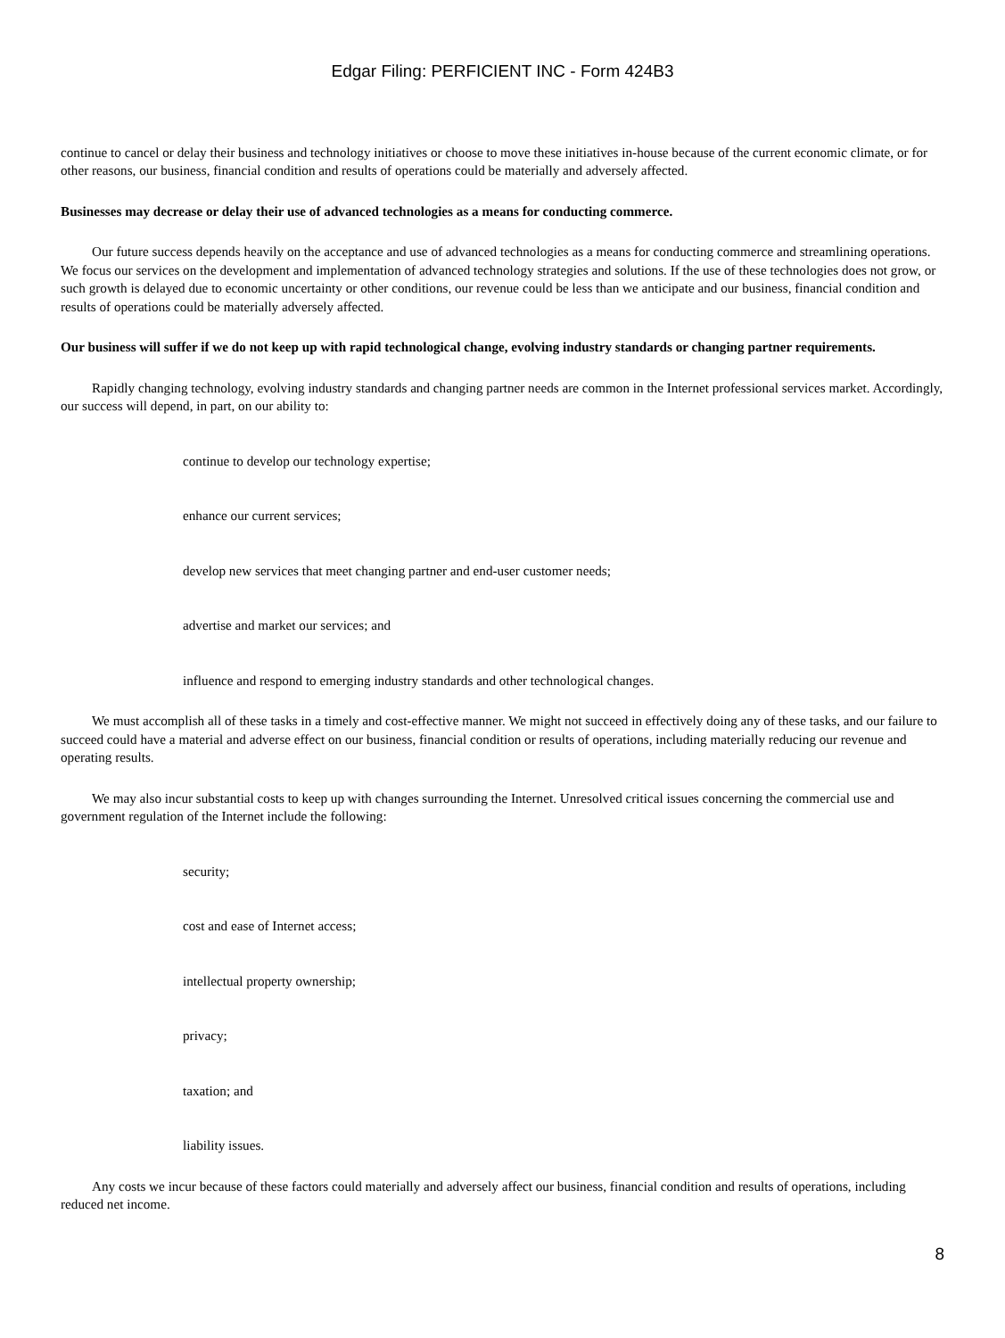Edgar Filing: PERFICIENT INC - Form 424B3
continue to cancel or delay their business and technology initiatives or choose to move these initiatives in-house because of the current economic climate, or for other reasons, our business, financial condition and results of operations could be materially and adversely affected.
Businesses may decrease or delay their use of advanced technologies as a means for conducting commerce.
Our future success depends heavily on the acceptance and use of advanced technologies as a means for conducting commerce and streamlining operations. We focus our services on the development and implementation of advanced technology strategies and solutions. If the use of these technologies does not grow, or such growth is delayed due to economic uncertainty or other conditions, our revenue could be less than we anticipate and our business, financial condition and results of operations could be materially adversely affected.
Our business will suffer if we do not keep up with rapid technological change, evolving industry standards or changing partner requirements.
Rapidly changing technology, evolving industry standards and changing partner needs are common in the Internet professional services market. Accordingly, our success will depend, in part, on our ability to:
continue to develop our technology expertise;
enhance our current services;
develop new services that meet changing partner and end-user customer needs;
advertise and market our services; and
influence and respond to emerging industry standards and other technological changes.
We must accomplish all of these tasks in a timely and cost-effective manner. We might not succeed in effectively doing any of these tasks, and our failure to succeed could have a material and adverse effect on our business, financial condition or results of operations, including materially reducing our revenue and operating results.
We may also incur substantial costs to keep up with changes surrounding the Internet. Unresolved critical issues concerning the commercial use and government regulation of the Internet include the following:
security;
cost and ease of Internet access;
intellectual property ownership;
privacy;
taxation; and
liability issues.
Any costs we incur because of these factors could materially and adversely affect our business, financial condition and results of operations, including reduced net income.
8